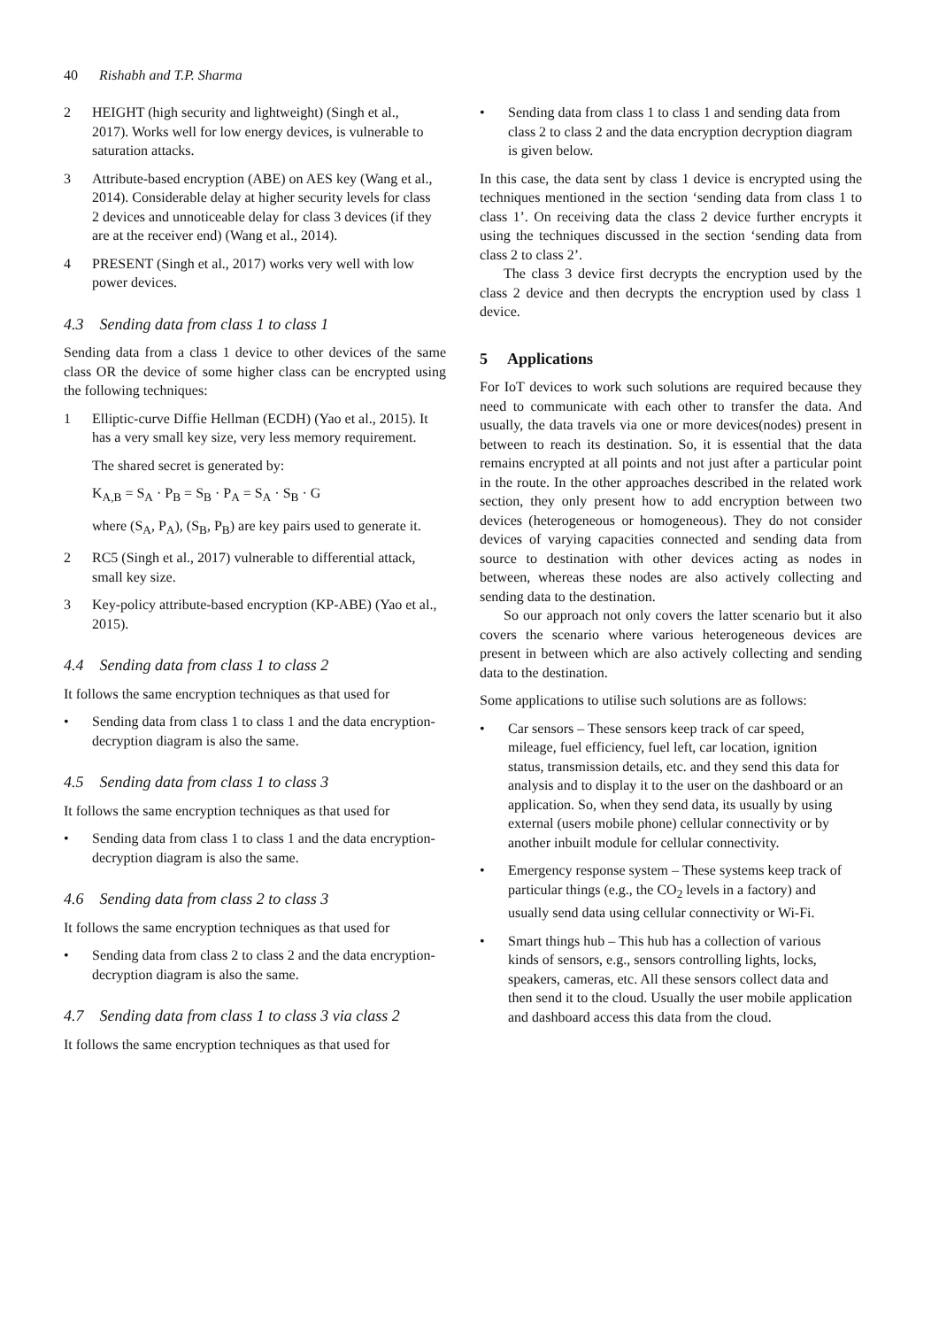40 Rishabh and T.P. Sharma
2 HEIGHT (high security and lightweight) (Singh et al., 2017). Works well for low energy devices, is vulnerable to saturation attacks.
3 Attribute-based encryption (ABE) on AES key (Wang et al., 2014). Considerable delay at higher security levels for class 2 devices and unnoticeable delay for class 3 devices (if they are at the receiver end) (Wang et al., 2014).
4 PRESENT (Singh et al., 2017) works very well with low power devices.
4.3 Sending data from class 1 to class 1
Sending data from a class 1 device to other devices of the same class OR the device of some higher class can be encrypted using the following techniques:
1 Elliptic-curve Diffie Hellman (ECDH) (Yao et al., 2015). It has a very small key size, very less memory requirement.
The shared secret is generated by:
K<sub>A,B</sub> = S<sub>A</sub> · P<sub>B</sub> = S<sub>B</sub> · P<sub>A</sub> = S<sub>A</sub> · S<sub>B</sub> · G
where (S<sub>A</sub>, P<sub>A</sub>), (S<sub>B</sub>, P<sub>B</sub>) are key pairs used to generate it.
2 RC5 (Singh et al., 2017) vulnerable to differential attack, small key size.
3 Key-policy attribute-based encryption (KP-ABE) (Yao et al., 2015).
4.4 Sending data from class 1 to class 2
It follows the same encryption techniques as that used for
• Sending data from class 1 to class 1 and the data encryption-decryption diagram is also the same.
4.5 Sending data from class 1 to class 3
It follows the same encryption techniques as that used for
• Sending data from class 1 to class 1 and the data encryption-decryption diagram is also the same.
4.6 Sending data from class 2 to class 3
It follows the same encryption techniques as that used for
• Sending data from class 2 to class 2 and the data encryption-decryption diagram is also the same.
4.7 Sending data from class 1 to class 3 via class 2
It follows the same encryption techniques as that used for
• Sending data from class 1 to class 1 and sending data from class 2 to class 2 and the data encryption decryption diagram is given below.
In this case, the data sent by class 1 device is encrypted using the techniques mentioned in the section ‘sending data from class 1 to class 1’. On receiving data the class 2 device further encrypts it using the techniques discussed in the section ‘sending data from class 2 to class 2’.
The class 3 device first decrypts the encryption used by the class 2 device and then decrypts the encryption used by class 1 device.
5 Applications
For IoT devices to work such solutions are required because they need to communicate with each other to transfer the data. And usually, the data travels via one or more devices(nodes) present in between to reach its destination. So, it is essential that the data remains encrypted at all points and not just after a particular point in the route. In the other approaches described in the related work section, they only present how to add encryption between two devices (heterogeneous or homogeneous). They do not consider devices of varying capacities connected and sending data from source to destination with other devices acting as nodes in between, whereas these nodes are also actively collecting and sending data to the destination.
So our approach not only covers the latter scenario but it also covers the scenario where various heterogeneous devices are present in between which are also actively collecting and sending data to the destination.
Some applications to utilise such solutions are as follows:
• Car sensors – These sensors keep track of car speed, mileage, fuel efficiency, fuel left, car location, ignition status, transmission details, etc. and they send this data for analysis and to display it to the user on the dashboard or an application. So, when they send data, its usually by using external (users mobile phone) cellular connectivity or by another inbuilt module for cellular connectivity.
• Emergency response system – These systems keep track of particular things (e.g., the CO<sub>2</sub> levels in a factory) and usually send data using cellular connectivity or Wi-Fi.
• Smart things hub – This hub has a collection of various kinds of sensors, e.g., sensors controlling lights, locks, speakers, cameras, etc. All these sensors collect data and then send it to the cloud. Usually the user mobile application and dashboard access this data from the cloud.